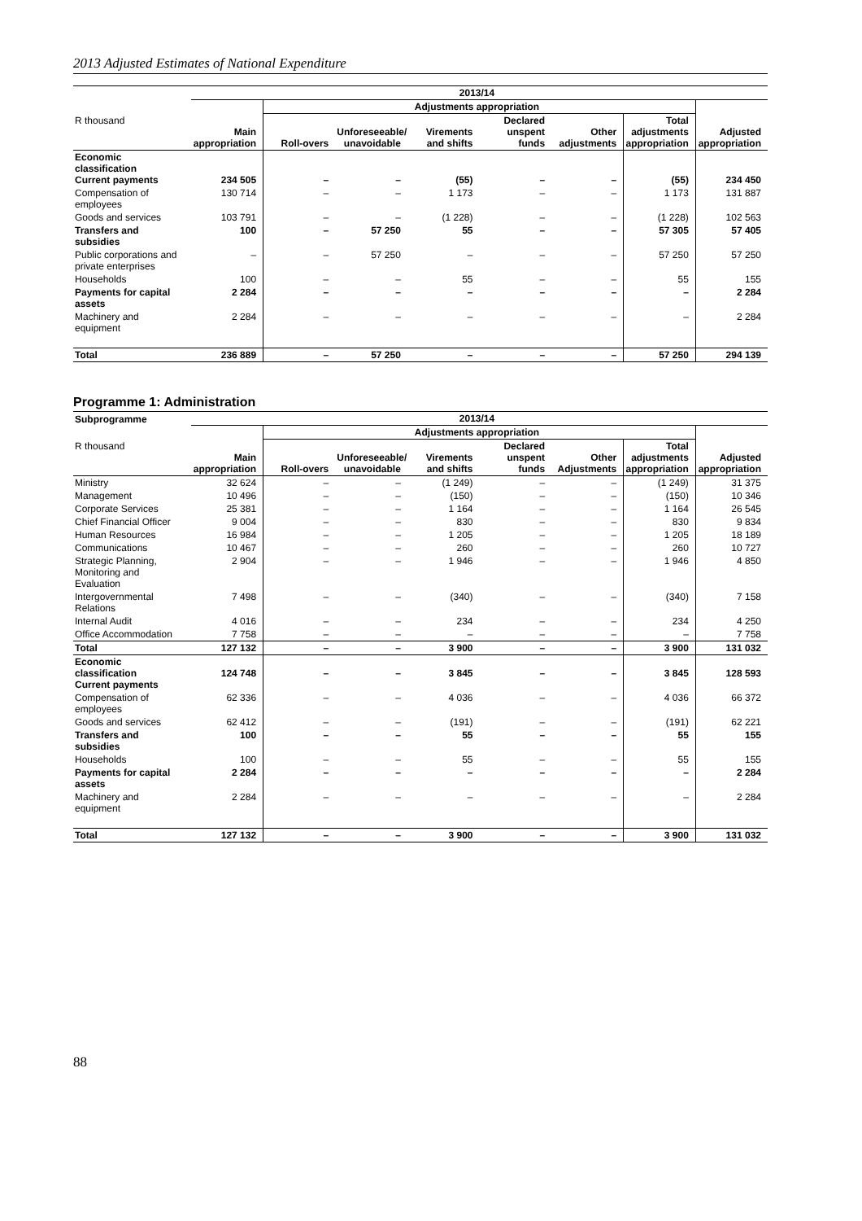2013 Adjusted Estimates of National Expenditure
| | 2013/14 | | | | | | | |
| --- | --- | --- | --- | --- | --- | --- | --- | --- |
| | | Adjustments appropriation | | | | | | |
| R thousand | Main appropriation | Roll-overs | Unforeseeable/ unavoidable | Virements and shifts | Declared unspent funds | Other adjustments | Total adjustments appropriation | Adjusted appropriation |
| Economic classification Current payments | 234 505 | – | – | (55) | – | – | (55) | 234 450 |
| Compensation of employees | 130 714 | – | – | 1 173 | – | – | 1 173 | 131 887 |
| Goods and services | 103 791 | – | – | (1 228) | – | – | (1 228) | 102 563 |
| Transfers and subsidies | 100 | – | 57 250 | 55 | – | – | 57 305 | 57 405 |
| Public corporations and private enterprises | – | – | 57 250 | – | – | – | 57 250 | 57 250 |
| Households | 100 | – | – | 55 | – | – | 55 | 155 |
| Payments for capital assets | 2 284 | – | – | – | – | – | – | 2 284 |
| Machinery and equipment | 2 284 | – | – | – | – | – | – | 2 284 |
| Total | 236 889 | – | 57 250 | – | – | – | 57 250 | 294 139 |
Programme 1: Administration
| Subprogramme | 2013/14 | | | | | | | |
| --- | --- | --- | --- | --- | --- | --- | --- | --- |
| | | Adjustments appropriation | | | | | | |
| R thousand | Main appropriation | Roll-overs | Unforeseeable/ unavoidable | Virements and shifts | Declared unspent funds | Other Adjustments | Total adjustments appropriation | Adjusted appropriation |
| Ministry | 32 624 | – | – | (1 249) | – | – | (1 249) | 31 375 |
| Management | 10 496 | – | – | (150) | – | – | (150) | 10 346 |
| Corporate Services | 25 381 | – | – | 1 164 | – | – | 1 164 | 26 545 |
| Chief Financial Officer | 9 004 | – | – | 830 | – | – | 830 | 9 834 |
| Human Resources | 16 984 | – | – | 1 205 | – | – | 1 205 | 18 189 |
| Communications | 10 467 | – | – | 260 | – | – | 260 | 10 727 |
| Strategic Planning, Monitoring and Evaluation | 2 904 | – | – | 1 946 | – | – | 1 946 | 4 850 |
| Intergovernmental Relations | 7 498 | – | – | (340) | – | – | (340) | 7 158 |
| Internal Audit | 4 016 | – | – | 234 | – | – | 234 | 4 250 |
| Office Accommodation | 7 758 | – | – | – | – | – | – | 7 758 |
| Total | 127 132 | – | – | 3 900 | – | – | 3 900 | 131 032 |
| Economic classification Current payments | 124 748 | – | – | 3 845 | – | – | 3 845 | 128 593 |
| Compensation of employees | 62 336 | – | – | 4 036 | – | – | 4 036 | 66 372 |
| Goods and services | 62 412 | – | – | (191) | – | – | (191) | 62 221 |
| Transfers and subsidies | 100 | – | – | 55 | – | – | 55 | 155 |
| Households | 100 | – | – | 55 | – | – | 55 | 155 |
| Payments for capital assets | 2 284 | – | – | – | – | – | – | 2 284 |
| Machinery and equipment | 2 284 | – | – | – | – | – | – | 2 284 |
| Total | 127 132 | – | – | 3 900 | – | – | 3 900 | 131 032 |
88